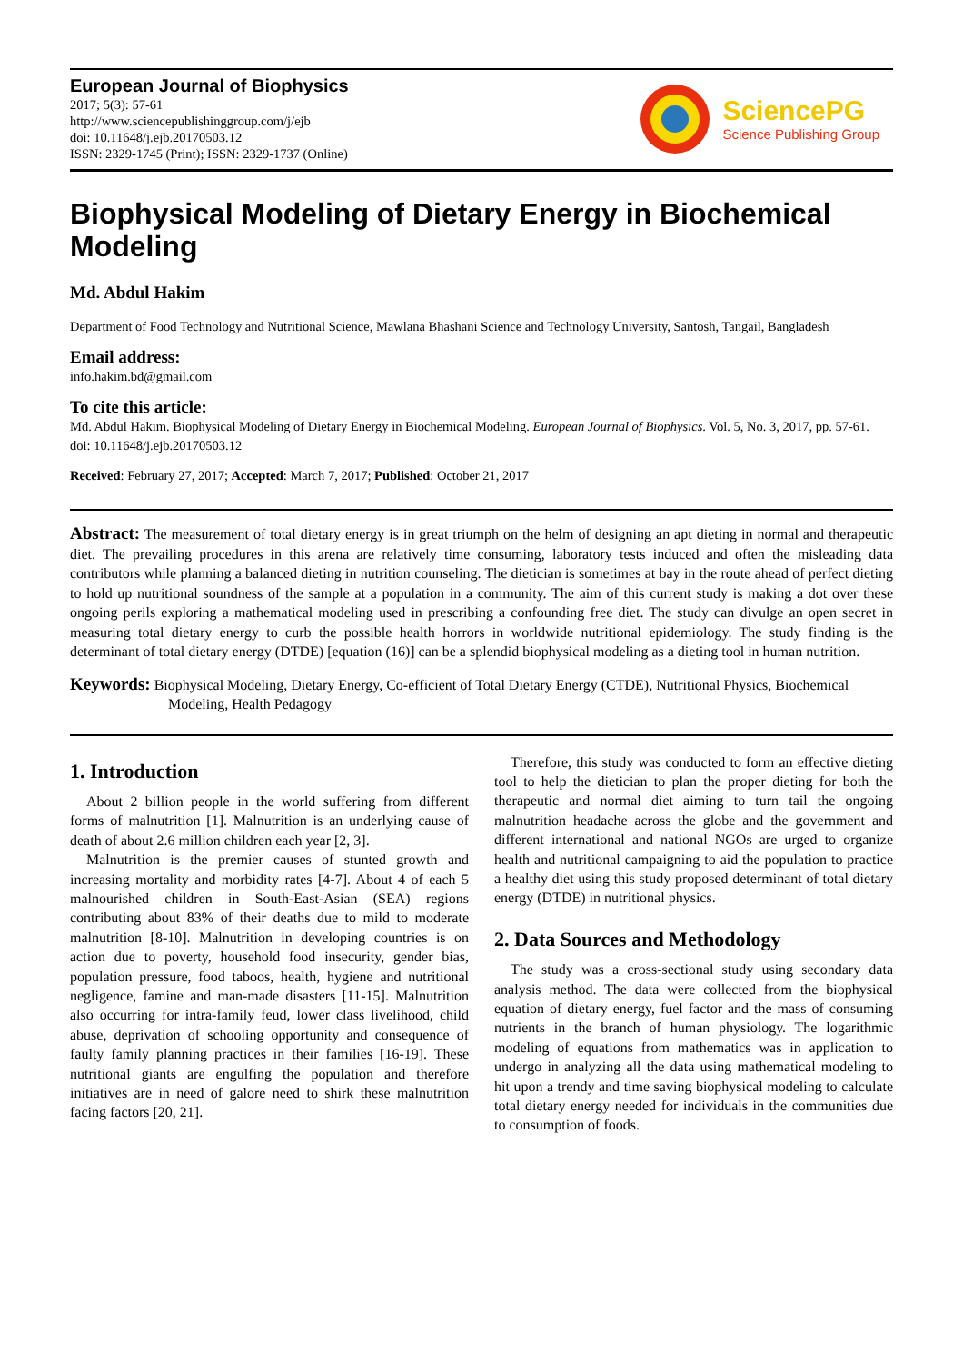European Journal of Biophysics
2017; 5(3): 57-61
http://www.sciencepublishinggroup.com/j/ejb
doi: 10.11648/j.ejb.20170503.12
ISSN: 2329-1745 (Print); ISSN: 2329-1737 (Online)
SciencePG
Science Publishing Group
Biophysical Modeling of Dietary Energy in Biochemical Modeling
Md. Abdul Hakim
Department of Food Technology and Nutritional Science, Mawlana Bhashani Science and Technology University, Santosh, Tangail, Bangladesh
Email address:
info.hakim.bd@gmail.com
To cite this article:
Md. Abdul Hakim. Biophysical Modeling of Dietary Energy in Biochemical Modeling. European Journal of Biophysics. Vol. 5, No. 3, 2017, pp. 57-61. doi: 10.11648/j.ejb.20170503.12
Received: February 27, 2017; Accepted: March 7, 2017; Published: October 21, 2017
Abstract: The measurement of total dietary energy is in great triumph on the helm of designing an apt dieting in normal and therapeutic diet. The prevailing procedures in this arena are relatively time consuming, laboratory tests induced and often the misleading data contributors while planning a balanced dieting in nutrition counseling. The dietician is sometimes at bay in the route ahead of perfect dieting to hold up nutritional soundness of the sample at a population in a community. The aim of this current study is making a dot over these ongoing perils exploring a mathematical modeling used in prescribing a confounding free diet. The study can divulge an open secret in measuring total dietary energy to curb the possible health horrors in worldwide nutritional epidemiology. The study finding is the determinant of total dietary energy (DTDE) [equation (16)] can be a splendid biophysical modeling as a dieting tool in human nutrition.
Keywords: Biophysical Modeling, Dietary Energy, Co-efficient of Total Dietary Energy (CTDE), Nutritional Physics, Biochemical Modeling, Health Pedagogy
1. Introduction
About 2 billion people in the world suffering from different forms of malnutrition [1]. Malnutrition is an underlying cause of death of about 2.6 million children each year [2, 3].
Malnutrition is the premier causes of stunted growth and increasing mortality and morbidity rates [4-7]. About 4 of each 5 malnourished children in South-East-Asian (SEA) regions contributing about 83% of their deaths due to mild to moderate malnutrition [8-10]. Malnutrition in developing countries is on action due to poverty, household food insecurity, gender bias, population pressure, food taboos, health, hygiene and nutritional negligence, famine and man-made disasters [11-15]. Malnutrition also occurring for intra-family feud, lower class livelihood, child abuse, deprivation of schooling opportunity and consequence of faulty family planning practices in their families [16-19]. These nutritional giants are engulfing the population and therefore initiatives are in need of galore need to shirk these malnutrition facing factors [20, 21].
Therefore, this study was conducted to form an effective dieting tool to help the dietician to plan the proper dieting for both the therapeutic and normal diet aiming to turn tail the ongoing malnutrition headache across the globe and the government and different international and national NGOs are urged to organize health and nutritional campaigning to aid the population to practice a healthy diet using this study proposed determinant of total dietary energy (DTDE) in nutritional physics.
2. Data Sources and Methodology
The study was a cross-sectional study using secondary data analysis method. The data were collected from the biophysical equation of dietary energy, fuel factor and the mass of consuming nutrients in the branch of human physiology. The logarithmic modeling of equations from mathematics was in application to undergo in analyzing all the data using mathematical modeling to hit upon a trendy and time saving biophysical modeling to calculate total dietary energy needed for individuals in the communities due to consumption of foods.